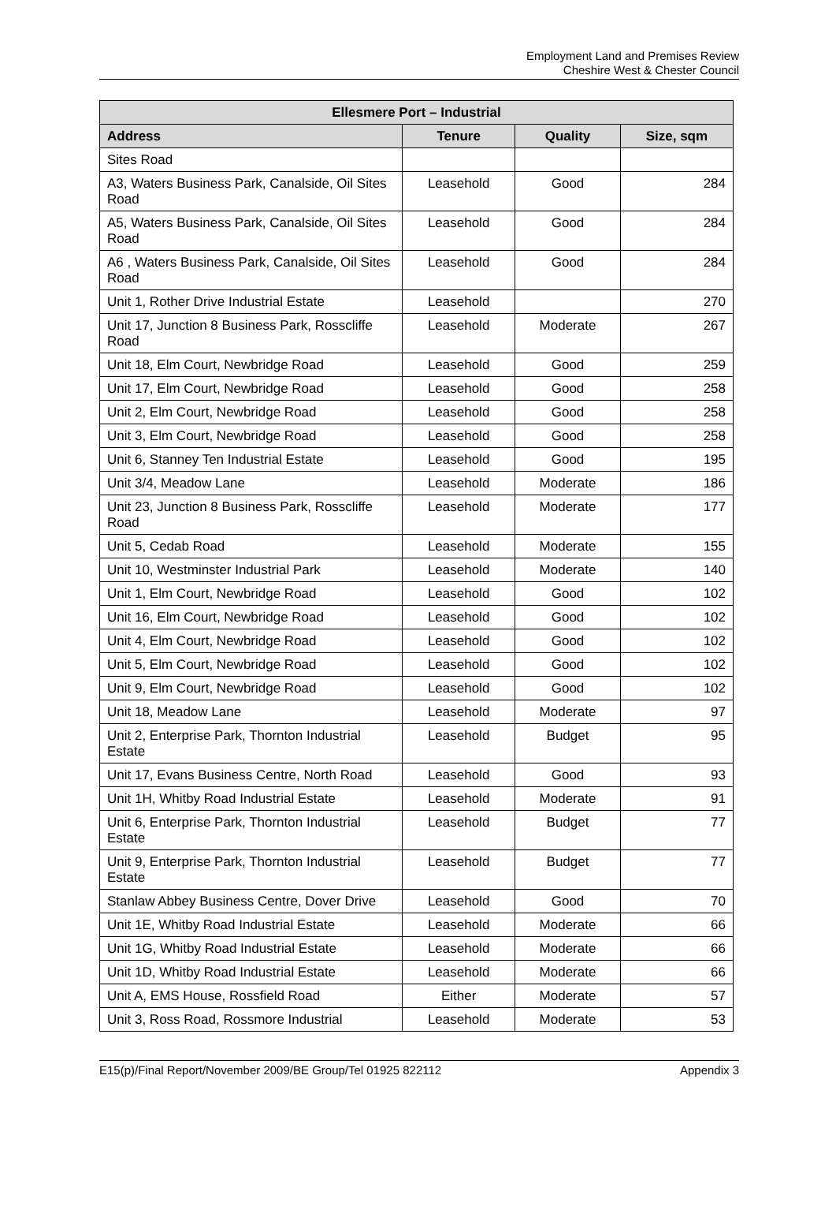Employment Land and Premises Review
Cheshire West & Chester Council
| Ellesmere Port – Industrial | | | |
| --- | --- | --- | --- |
| Address | Tenure | Quality | Size, sqm |
| Sites Road | | | |
| A3, Waters Business Park, Canalside, Oil Sites Road | Leasehold | Good | 284 |
| A5, Waters Business Park, Canalside, Oil Sites Road | Leasehold | Good | 284 |
| A6 , Waters Business Park, Canalside, Oil Sites Road | Leasehold | Good | 284 |
| Unit 1, Rother Drive Industrial Estate | Leasehold | | 270 |
| Unit 17, Junction 8 Business Park, Rosscliffe Road | Leasehold | Moderate | 267 |
| Unit 18, Elm Court, Newbridge Road | Leasehold | Good | 259 |
| Unit 17, Elm Court, Newbridge Road | Leasehold | Good | 258 |
| Unit 2, Elm Court, Newbridge Road | Leasehold | Good | 258 |
| Unit 3, Elm Court, Newbridge Road | Leasehold | Good | 258 |
| Unit 6, Stanney Ten Industrial Estate | Leasehold | Good | 195 |
| Unit 3/4, Meadow Lane | Leasehold | Moderate | 186 |
| Unit 23, Junction 8 Business Park, Rosscliffe Road | Leasehold | Moderate | 177 |
| Unit 5, Cedab Road | Leasehold | Moderate | 155 |
| Unit 10, Westminster Industrial Park | Leasehold | Moderate | 140 |
| Unit 1, Elm Court, Newbridge Road | Leasehold | Good | 102 |
| Unit 16, Elm Court, Newbridge Road | Leasehold | Good | 102 |
| Unit 4, Elm Court, Newbridge Road | Leasehold | Good | 102 |
| Unit 5, Elm Court, Newbridge Road | Leasehold | Good | 102 |
| Unit 9, Elm Court, Newbridge Road | Leasehold | Good | 102 |
| Unit 18, Meadow Lane | Leasehold | Moderate | 97 |
| Unit 2, Enterprise Park, Thornton Industrial Estate | Leasehold | Budget | 95 |
| Unit 17, Evans Business Centre, North Road | Leasehold | Good | 93 |
| Unit 1H, Whitby Road Industrial Estate | Leasehold | Moderate | 91 |
| Unit 6, Enterprise Park, Thornton Industrial Estate | Leasehold | Budget | 77 |
| Unit 9, Enterprise Park, Thornton Industrial Estate | Leasehold | Budget | 77 |
| Stanlaw Abbey Business Centre, Dover Drive | Leasehold | Good | 70 |
| Unit 1E, Whitby Road Industrial Estate | Leasehold | Moderate | 66 |
| Unit 1G, Whitby Road Industrial Estate | Leasehold | Moderate | 66 |
| Unit 1D, Whitby Road Industrial Estate | Leasehold | Moderate | 66 |
| Unit A, EMS House, Rossfield Road | Either | Moderate | 57 |
| Unit 3, Ross Road, Rossmore Industrial | Leasehold | Moderate | 53 |
E15(p)/Final Report/November 2009/BE Group/Tel 01925 822112 Appendix 3